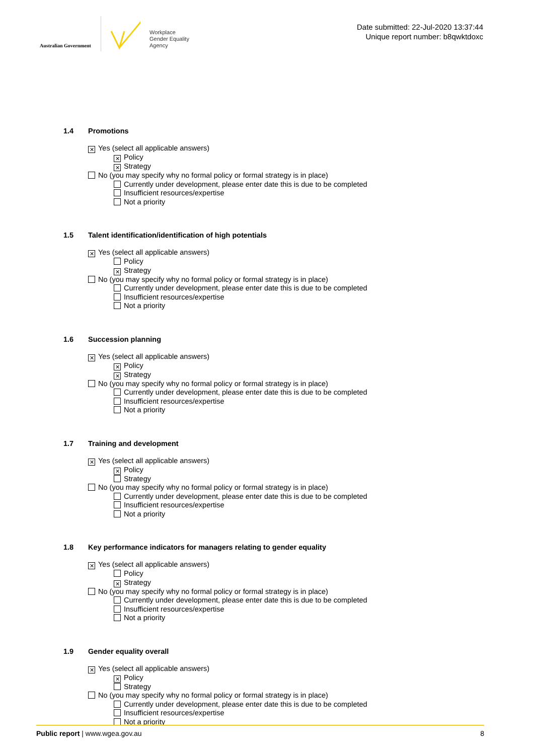Australian Government
Workplace
Gender Equality
Agency
Date submitted: 22-Jul-2020 13:37:44
Unique report number: b8qwktdoxc
1.4 Promotions
✕ Yes (select all applicable answers)
✕ Policy
✕ Strategy
No (you may specify why no formal policy or formal strategy is in place)
Currently under development, please enter date this is due to be completed
Insufficient resources/expertise
Not a priority
1.5 Talent identification/identification of high potentials
✕ Yes (select all applicable answers)
Policy
✕ Strategy
No (you may specify why no formal policy or formal strategy is in place)
Currently under development, please enter date this is due to be completed
Insufficient resources/expertise
Not a priority
1.6 Succession planning
✕ Yes (select all applicable answers)
✕ Policy
✕ Strategy
No (you may specify why no formal policy or formal strategy is in place)
Currently under development, please enter date this is due to be completed
Insufficient resources/expertise
Not a priority
1.7 Training and development
✕ Yes (select all applicable answers)
✕ Policy
Strategy
No (you may specify why no formal policy or formal strategy is in place)
Currently under development, please enter date this is due to be completed
Insufficient resources/expertise
Not a priority
1.8 Key performance indicators for managers relating to gender equality
✕ Yes (select all applicable answers)
Policy
✕ Strategy
No (you may specify why no formal policy or formal strategy is in place)
Currently under development, please enter date this is due to be completed
Insufficient resources/expertise
Not a priority
1.9 Gender equality overall
✕ Yes (select all applicable answers)
✕ Policy
Strategy
No (you may specify why no formal policy or formal strategy is in place)
Currently under development, please enter date this is due to be completed
Insufficient resources/expertise
Not a priority
Public report | www.wgea.gov.au
8